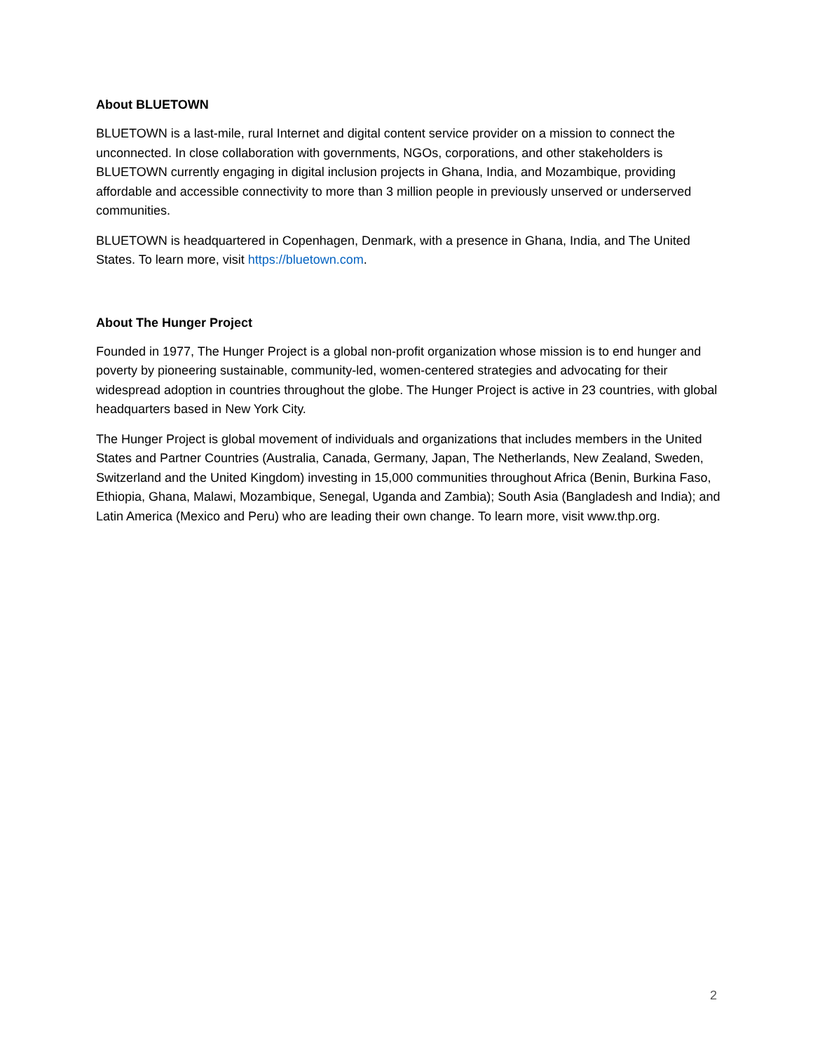About BLUETOWN
BLUETOWN is a last-mile, rural Internet and digital content service provider on a mission to connect the unconnected. In close collaboration with governments, NGOs, corporations, and other stakeholders is BLUETOWN currently engaging in digital inclusion projects in Ghana, India, and Mozambique, providing affordable and accessible connectivity to more than 3 million people in previously unserved or underserved communities.
BLUETOWN is headquartered in Copenhagen, Denmark, with a presence in Ghana, India, and The United States. To learn more, visit https://bluetown.com.
About The Hunger Project
Founded in 1977, The Hunger Project is a global non-profit organization whose mission is to end hunger and poverty by pioneering sustainable, community-led, women-centered strategies and advocating for their widespread adoption in countries throughout the globe. The Hunger Project is active in 23 countries, with global headquarters based in New York City.
The Hunger Project is global movement of individuals and organizations that includes members in the United States and Partner Countries (Australia, Canada, Germany, Japan, The Netherlands, New Zealand, Sweden, Switzerland and the United Kingdom) investing in 15,000 communities throughout Africa (Benin, Burkina Faso, Ethiopia, Ghana, Malawi, Mozambique, Senegal, Uganda and Zambia); South Asia (Bangladesh and India); and Latin America (Mexico and Peru) who are leading their own change. To learn more, visit www.thp.org.
2